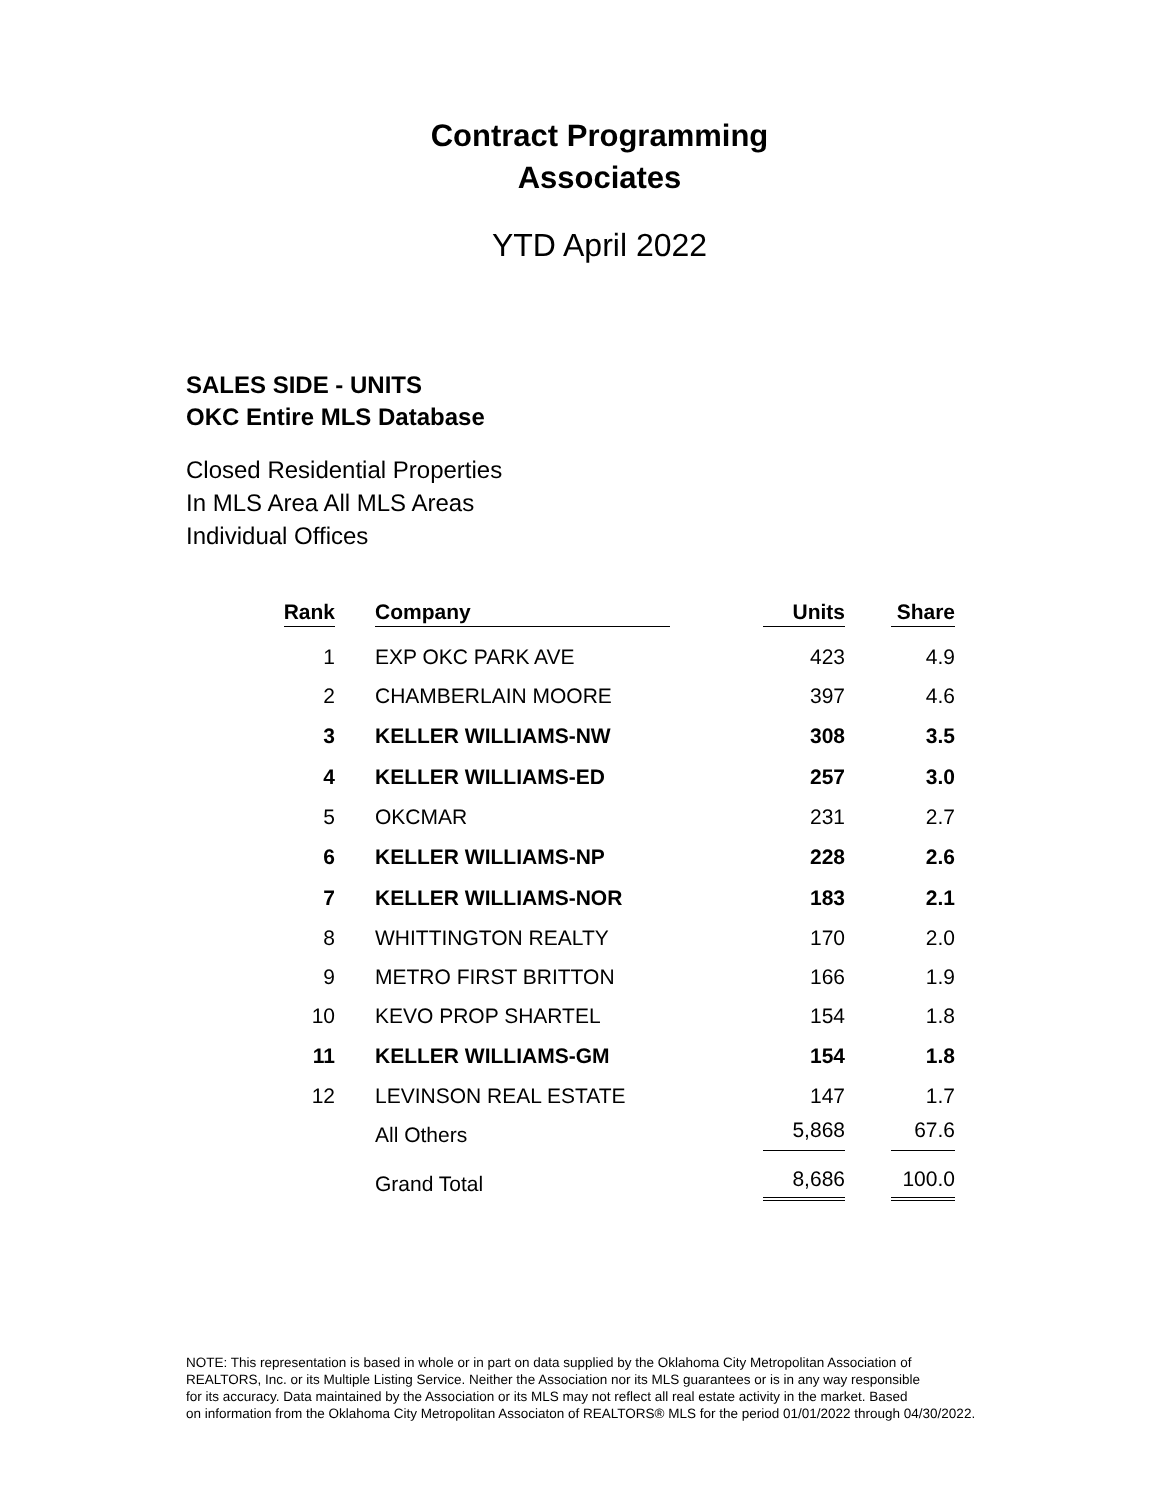Contract Programming
Associates
YTD April 2022
SALES SIDE - UNITS
OKC Entire MLS Database
Closed Residential Properties
In MLS Area All MLS Areas
Individual Offices
| Rank | Company | Units | Share |
| --- | --- | --- | --- |
| 1 | EXP OKC PARK AVE | 423 | 4.9 |
| 2 | CHAMBERLAIN MOORE | 397 | 4.6 |
| 3 | KELLER WILLIAMS-NW | 308 | 3.5 |
| 4 | KELLER WILLIAMS-ED | 257 | 3.0 |
| 5 | OKCMAR | 231 | 2.7 |
| 6 | KELLER WILLIAMS-NP | 228 | 2.6 |
| 7 | KELLER WILLIAMS-NOR | 183 | 2.1 |
| 8 | WHITTINGTON REALTY | 170 | 2.0 |
| 9 | METRO FIRST BRITTON | 166 | 1.9 |
| 10 | KEVO PROP SHARTEL | 154 | 1.8 |
| 11 | KELLER WILLIAMS-GM | 154 | 1.8 |
| 12 | LEVINSON REAL ESTATE | 147 | 1.7 |
| | All Others | 5,868 | 67.6 |
| | Grand Total | 8,686 | 100.0 |
NOTE: This representation is based in whole or in part on data supplied by the Oklahoma City Metropolitan Association of
REALTORS, Inc. or its Multiple Listing Service. Neither the Association nor its MLS guarantees or is in any way responsible
for its accuracy. Data maintained by the Association or its MLS may not reflect all real estate activity in the market. Based
on information from the Oklahoma City Metropolitan Associaton of REALTORS® MLS for the period 01/01/2022 through 04/30/2022.